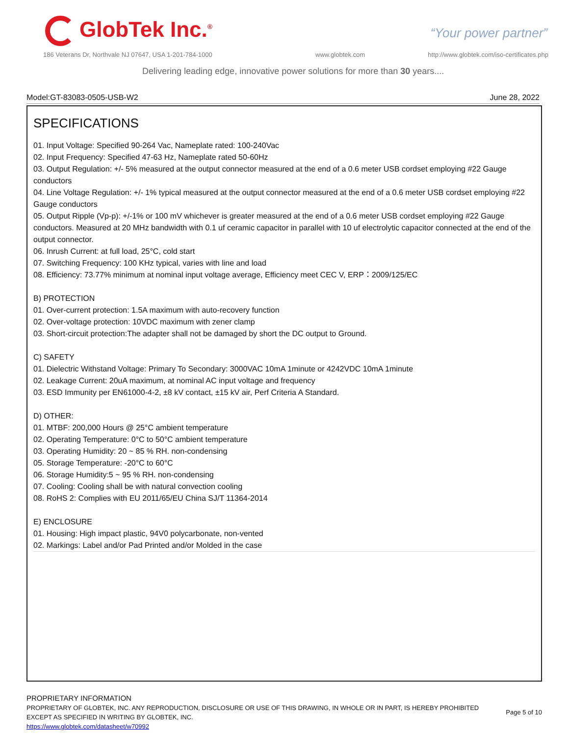GlobTek Inc.<sup>®</sup> “Your power partner”
186 Veterans Dr, Northvale NJ 07647, USA 1-201-784-1000
www.globtek.com
http://www.globtek.com/iso-certificates.php
Delivering leading edge, innovative power solutions for more than 30 years....
Model:GT-83083-0505-USB-W2 June 28, 2022
SPECIFICATIONS
01. Input Voltage: Specified 90-264 Vac, Nameplate rated: 100-240Vac
02. Input Frequency: Specified 47-63 Hz, Nameplate rated 50-60Hz
03. Output Regulation: +/- 5% measured at the output connector measured at the end of a 0.6 meter USB cordset employing #22 Gauge conductors
04. Line Voltage Regulation: +/- 1% typical measured at the output connector measured at the end of a 0.6 meter USB cordset employing #22 Gauge conductors
05. Output Ripple (Vp-p): +/-1% or 100 mV whichever is greater measured at the end of a 0.6 meter USB cordset employing #22 Gauge conductors. Measured at 20 MHz bandwidth with 0.1 uf ceramic capacitor in parallel with 10 uf electrolytic capacitor connected at the end of the output connector.
06. Inrush Current: at full load, 25°C, cold start
07. Switching Frequency: 100 KHz typical, varies with line and load
08. Efficiency: 73.77% minimum at nominal input voltage average, Efficiency meet CEC V, ERP：2009/125/EC
B) PROTECTION
01. Over-current protection: 1.5A maximum with auto-recovery function
02. Over-voltage protection: 10VDC maximum with zener clamp
03. Short-circuit protection:The adapter shall not be damaged by short the DC output to Ground.
C) SAFETY
01. Dielectric Withstand Voltage: Primary To Secondary: 3000VAC 10mA 1minute or 4242VDC 10mA 1minute
02. Leakage Current: 20uA maximum, at nominal AC input voltage and frequency
03. ESD Immunity per EN61000-4-2, ±8 kV contact, ±15 kV air, Perf Criteria A Standard.
D) OTHER:
01. MTBF: 200,000 Hours @ 25°C ambient temperature
02. Operating Temperature: 0°C to 50°C ambient temperature
03. Operating Humidity: 20 ~ 85 % RH. non-condensing
05. Storage Temperature: -20°C to 60°C
06. Storage Humidity:5 ~ 95 % RH. non-condensing
07. Cooling: Cooling shall be with natural convection cooling
08. RoHS 2: Complies with EU 2011/65/EU China SJ/T 11364-2014
E) ENCLOSURE
01. Housing: High impact plastic, 94V0 polycarbonate, non-vented
02. Markings: Label and/or Pad Printed and/or Molded in the case
PROPRIETARY INFORMATION
PROPRIETARY OF GLOBTEK, INC. ANY REPRODUCTION, DISCLOSURE OR USE OF THIS DRAWING, IN WHOLE OR IN PART, IS HEREBY PROHIBITED
EXCEPT AS SPECIFIED IN WRITING BY GLOBTEK, INC.
https://www.globtek.com/datasheet/w70992
Page 5 of 10